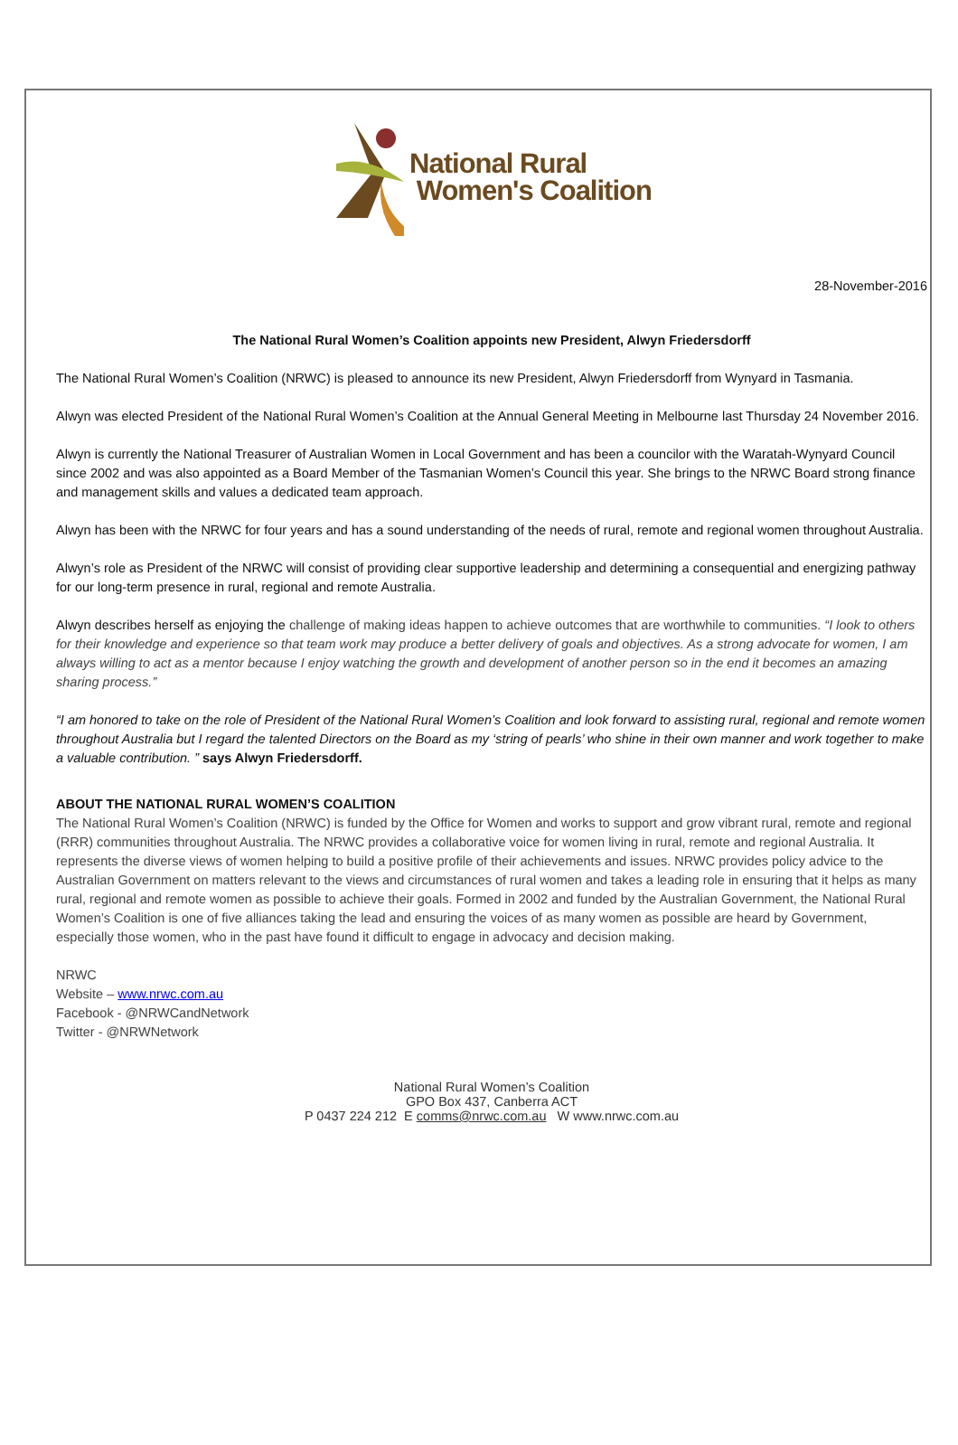National Rural
Women's Coalition
28-November-2016
The National Rural Women’s Coalition appoints new President, Alwyn Friedersdorff
The National Rural Women’s Coalition (NRWC) is pleased to announce its new President, Alwyn Friedersdorff from Wynyard in Tasmania.
Alwyn was elected President of the National Rural Women’s Coalition at the Annual General Meeting in Melbourne last Thursday 24 November 2016.
Alwyn is currently the National Treasurer of Australian Women in Local Government and has been a councilor with the Waratah-Wynyard Council since 2002 and was also appointed as a Board Member of the Tasmanian Women’s Council this year. She brings to the NRWC Board strong finance and management skills and values a dedicated team approach.
Alwyn has been with the NRWC for four years and has a sound understanding of the needs of rural, remote and regional women throughout Australia.
Alwyn’s role as President of the NRWC will consist of providing clear supportive leadership and determining a consequential and energizing pathway for our long-term presence in rural, regional and remote Australia.
Alwyn describes herself as enjoying the challenge of making ideas happen to achieve outcomes that are worthwhile to communities. “I look to others for their knowledge and experience so that team work may produce a better delivery of goals and objectives. As a strong advocate for women, I am always willing to act as a mentor because I enjoy watching the growth and development of another person so in the end it becomes an amazing sharing process.”
“I am honored to take on the role of President of the National Rural Women’s Coalition and look forward to assisting rural, regional and remote women throughout Australia but I regard the talented Directors on the Board as my ‘string of pearls’ who shine in their own manner and work together to make a valuable contribution. ” says Alwyn Friedersdorff.
ABOUT THE NATIONAL RURAL WOMEN’S COALITION
The National Rural Women’s Coalition (NRWC) is funded by the Office for Women and works to support and grow vibrant rural, remote and regional (RRR) communities throughout Australia. The NRWC provides a collaborative voice for women living in rural, remote and regional Australia. It represents the diverse views of women helping to build a positive profile of their achievements and issues. NRWC provides policy advice to the Australian Government on matters relevant to the views and circumstances of rural women and takes a leading role in ensuring that it helps as many rural, regional and remote women as possible to achieve their goals. Formed in 2002 and funded by the Australian Government, the National Rural Women’s Coalition is one of five alliances taking the lead and ensuring the voices of as many women as possible are heard by Government, especially those women, who in the past have found it difficult to engage in advocacy and decision making.
NRWC
Website – www.nrwc.com.au
Facebook - @NRWCandNetwork
Twitter - @NRWNetwork
National Rural Women’s Coalition
GPO Box 437, Canberra ACT
P 0437 224 212 E comms@nrwc.com.au W www.nrwc.com.au